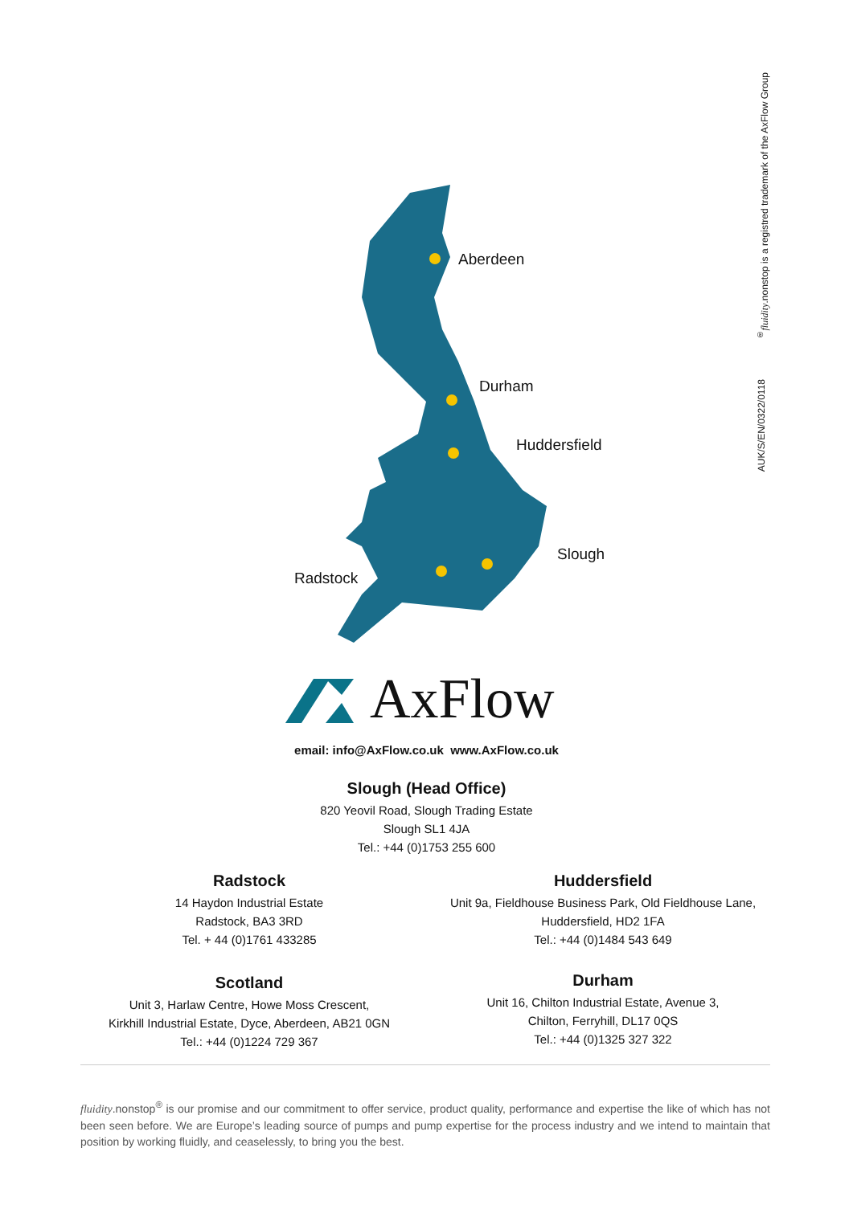<sup>®</sup>fluidity.nonstop is a registred trademark of the AxFlow Group
AUK/S/EN/0322/0118
Aberdeen
Durham
Huddersfield
Slough
Radstock
AxFlow
email: info@AxFlow.co.uk www.AxFlow.co.uk
Slough (Head Office)
820 Yeovil Road, Slough Trading Estate
Slough SL1 4JA
Tel.: +44 (0)1753 255 600
Radstock
14 Haydon Industrial Estate
Radstock, BA3 3RD
Tel. + 44 (0)1761 433285
Huddersfield
Unit 9a, Fieldhouse Business Park, Old Fieldhouse Lane,
Huddersfield, HD2 1FA
Tel.: +44 (0)1484 543 649
Scotland
Unit 3, Harlaw Centre, Howe Moss Crescent,
Kirkhill Industrial Estate, Dyce, Aberdeen, AB21 0GN
Tel.: +44 (0)1224 729 367
Durham
Unit 16, Chilton Industrial Estate, Avenue 3,
Chilton, Ferryhill, DL17 0QS
Tel.: +44 (0)1325 327 322
fluidity.nonstop<sup>®</sup> is our promise and our commitment to offer service, product quality, performance and expertise the like of which has not been seen before. We are Europe’s leading source of pumps and pump expertise for the process industry and we intend to maintain that position by working fluidly, and ceaselessly, to bring you the best.